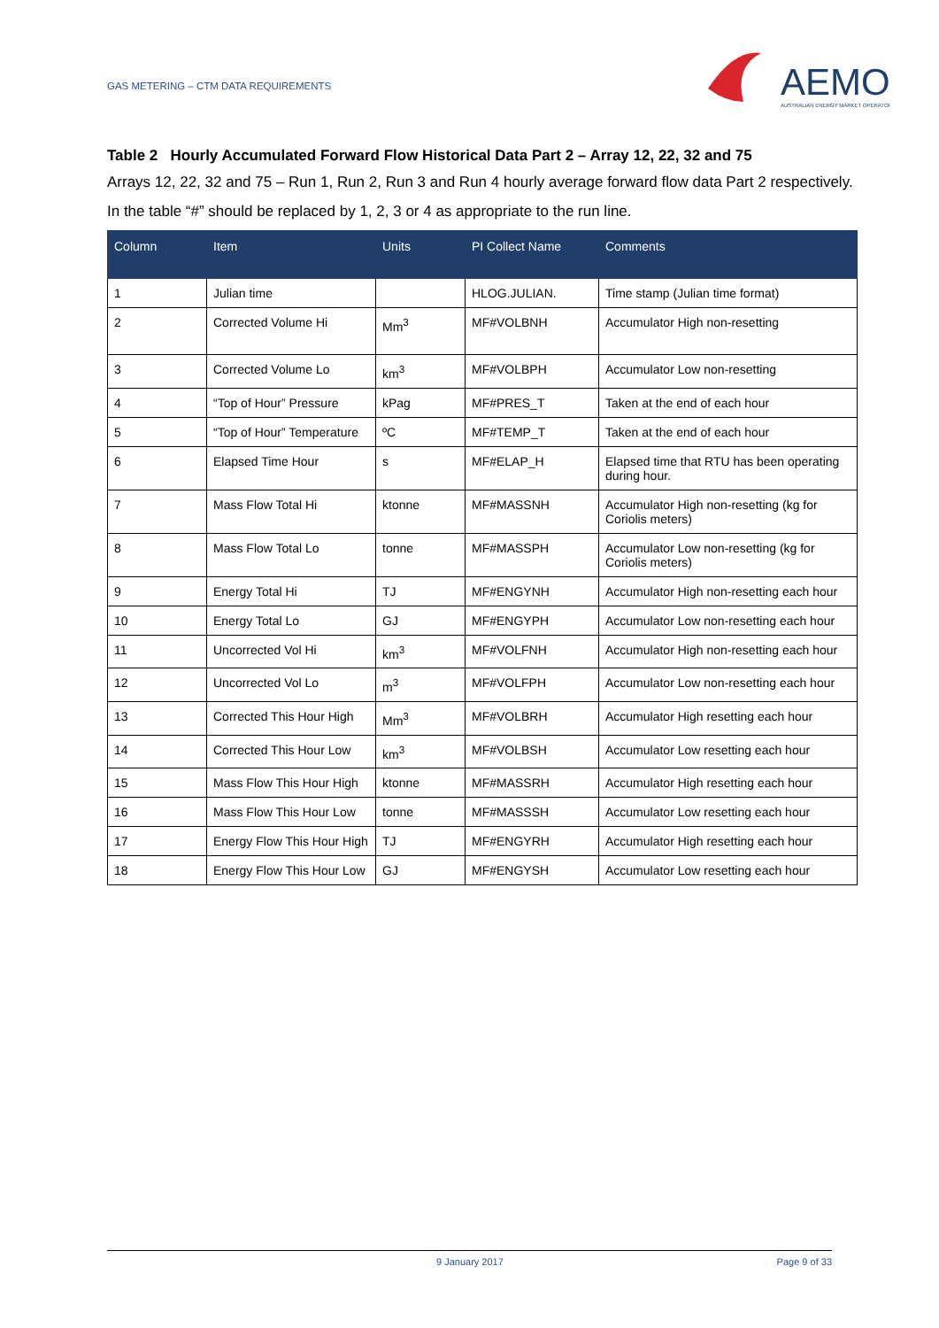GAS METERING – CTM DATA REQUIREMENTS
AEMO
AUSTRALIAN ENERGY MARKET OPERATOR
Table 2 Hourly Accumulated Forward Flow Historical Data Part 2 – Array 12, 22, 32 and 75
Arrays 12, 22, 32 and 75 – Run 1, Run 2, Run 3 and Run 4 hourly average forward flow data Part 2 respectively.
In the table “#” should be replaced by 1, 2, 3 or 4 as appropriate to the run line.
| Column | Item | Units | PI Collect Name | Comments |
| --- | --- | --- | --- | --- |
| 1 | Julian time | | HLOG.JULIAN. | Time stamp (Julian time format) |
| 2 | Corrected Volume Hi | Mm<sup>3</sup> | MF#VOLBNH | Accumulator High non-resetting |
| 3 | Corrected Volume Lo | km<sup>3</sup> | MF#VOLBPH | Accumulator Low non-resetting |
| 4 | “Top of Hour” Pressure | kPag | MF#PRES_T | Taken at the end of each hour |
| 5 | “Top of Hour” Temperature | ºC | MF#TEMP_T | Taken at the end of each hour |
| 6 | Elapsed Time Hour | s | MF#ELAP_H | Elapsed time that RTU has been operating during hour. |
| 7 | Mass Flow Total Hi | ktonne | MF#MASSNH | Accumulator High non-resetting (kg for Coriolis meters) |
| 8 | Mass Flow Total Lo | tonne | MF#MASSPH | Accumulator Low non-resetting (kg for Coriolis meters) |
| 9 | Energy Total Hi | TJ | MF#ENGYNH | Accumulator High non-resetting each hour |
| 10 | Energy Total Lo | GJ | MF#ENGYPH | Accumulator Low non-resetting each hour |
| 11 | Uncorrected Vol Hi | km<sup>3</sup> | MF#VOLFNH | Accumulator High non-resetting each hour |
| 12 | Uncorrected Vol Lo | m<sup>3</sup> | MF#VOLFPH | Accumulator Low non-resetting each hour |
| 13 | Corrected This Hour High | Mm<sup>3</sup> | MF#VOLBRH | Accumulator High resetting each hour |
| 14 | Corrected This Hour Low | km<sup>3</sup> | MF#VOLBSH | Accumulator Low resetting each hour |
| 15 | Mass Flow This Hour High | ktonne | MF#MASSRH | Accumulator High resetting each hour |
| 16 | Mass Flow This Hour Low | tonne | MF#MASSSH | Accumulator Low resetting each hour |
| 17 | Energy Flow This Hour High | TJ | MF#ENGYRH | Accumulator High resetting each hour |
| 18 | Energy Flow This Hour Low | GJ | MF#ENGYSH | Accumulator Low resetting each hour |
9 January 2017 Page 9 of 33